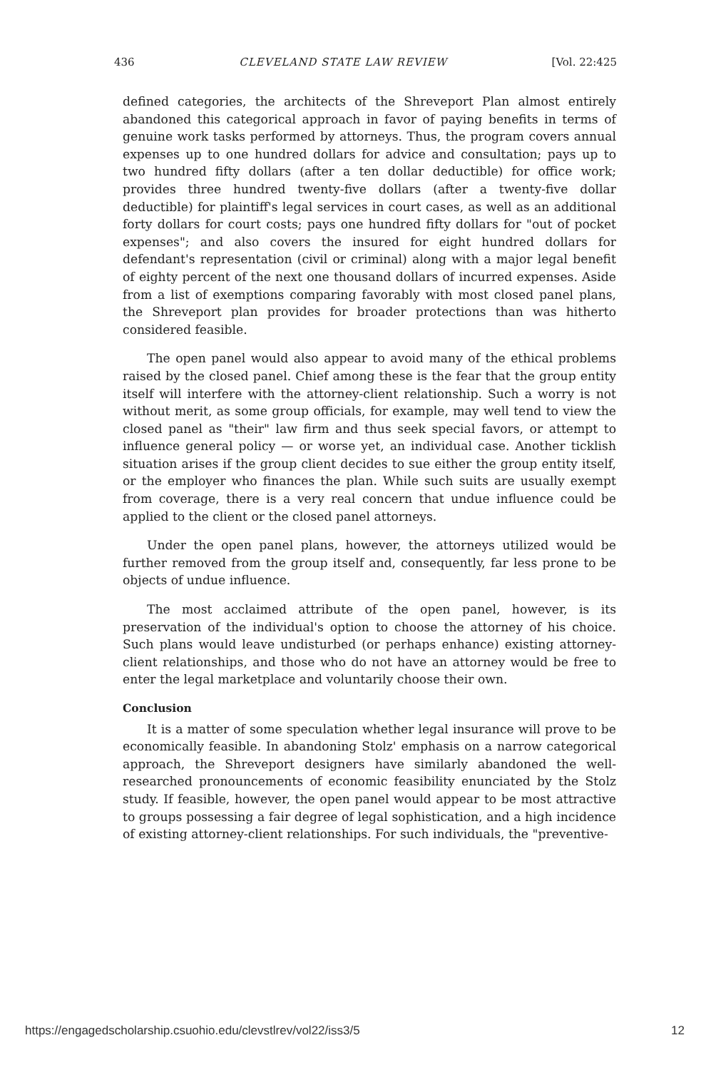436 CLEVELAND STATE LAW REVIEW [Vol. 22:425
defined categories, the architects of the Shreveport Plan almost entirely abandoned this categorical approach in favor of paying benefits in terms of genuine work tasks performed by attorneys. Thus, the program covers annual expenses up to one hundred dollars for advice and consultation; pays up to two hundred fifty dollars (after a ten dollar deductible) for office work; provides three hundred twenty-five dollars (after a twenty-five dollar deductible) for plaintiff's legal services in court cases, as well as an additional forty dollars for court costs; pays one hundred fifty dollars for "out of pocket expenses"; and also covers the insured for eight hundred dollars for defendant's representation (civil or criminal) along with a major legal benefit of eighty percent of the next one thousand dollars of incurred expenses. Aside from a list of exemptions comparing favorably with most closed panel plans, the Shreveport plan provides for broader protections than was hitherto considered feasible.
The open panel would also appear to avoid many of the ethical problems raised by the closed panel. Chief among these is the fear that the group entity itself will interfere with the attorney-client relationship. Such a worry is not without merit, as some group officials, for example, may well tend to view the closed panel as "their" law firm and thus seek special favors, or attempt to influence general policy — or worse yet, an individual case. Another ticklish situation arises if the group client decides to sue either the group entity itself, or the employer who finances the plan. While such suits are usually exempt from coverage, there is a very real concern that undue influence could be applied to the client or the closed panel attorneys.
Under the open panel plans, however, the attorneys utilized would be further removed from the group itself and, consequently, far less prone to be objects of undue influence.
The most acclaimed attribute of the open panel, however, is its preservation of the individual's option to choose the attorney of his choice. Such plans would leave undisturbed (or perhaps enhance) existing attorney-client relationships, and those who do not have an attorney would be free to enter the legal marketplace and voluntarily choose their own.
Conclusion
It is a matter of some speculation whether legal insurance will prove to be economically feasible. In abandoning Stolz' emphasis on a narrow categorical approach, the Shreveport designers have similarly abandoned the well-researched pronouncements of economic feasibility enunciated by the Stolz study. If feasible, however, the open panel would appear to be most attractive to groups possessing a fair degree of legal sophistication, and a high incidence of existing attorney-client relationships. For such individuals, the "preventive-
https://engagedscholarship.csuohio.edu/clevstlrev/vol22/iss3/5 12